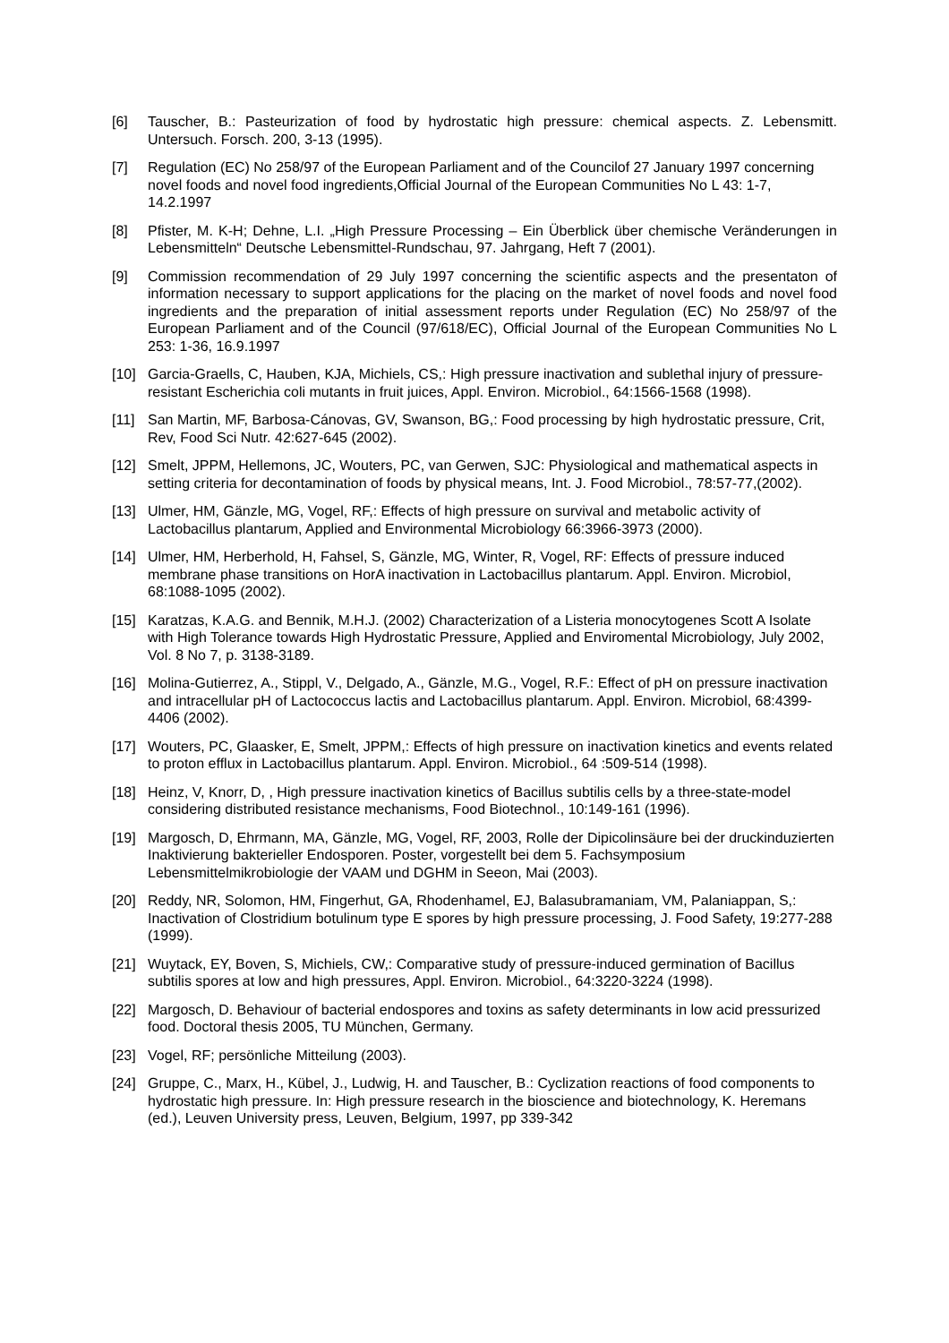[6] Tauscher, B.: Pasteurization of food by hydrostatic high pressure: chemical aspects. Z. Lebensmitt. Untersuch. Forsch. 200, 3-13 (1995).
[7] Regulation (EC) No 258/97 of the European Parliament and of the Councilof 27 January 1997 concerning novel foods and novel food ingredients,Official Journal of the European Communities No L 43: 1-7, 14.2.1997
[8] Pfister, M. K-H; Dehne, L.I. „High Pressure Processing – Ein Überblick über chemische Veränderungen in Lebensmitteln“ Deutsche Lebensmittel-Rundschau, 97. Jahrgang, Heft 7 (2001).
[9] Commission recommendation of 29 July 1997 concerning the scientific aspects and the presentaton of information necessary to support applications for the placing on the market of novel foods and novel food ingredients and the preparation of initial assessment reports under Regulation (EC) No 258/97 of the European Parliament and of the Council (97/618/EC), Official Journal of the European Communities No L 253: 1-36, 16.9.1997
[10] Garcia-Graells, C, Hauben, KJA, Michiels, CS,: High pressure inactivation and sublethal injury of pressure-resistant Escherichia coli mutants in fruit juices, Appl. Environ. Microbiol., 64:1566-1568 (1998).
[11] San Martin, MF, Barbosa-Cánovas, GV, Swanson, BG,: Food processing by high hydrostatic pressure, Crit, Rev, Food Sci Nutr. 42:627-645 (2002).
[12] Smelt, JPPM, Hellemons, JC, Wouters, PC, van Gerwen, SJC: Physiological and mathematical aspects in setting criteria for decontamination of foods by physical means, Int. J. Food Microbiol., 78:57-77,(2002).
[13] Ulmer, HM, Gänzle, MG, Vogel, RF,: Effects of high pressure on survival and metabolic activity of Lactobacillus plantarum, Applied and Environmental Microbiology 66:3966-3973 (2000).
[14] Ulmer, HM, Herberhold, H, Fahsel, S, Gänzle, MG, Winter, R, Vogel, RF: Effects of pressure induced membrane phase transitions on HorA inactivation in Lactobacillus plantarum. Appl. Environ. Microbiol, 68:1088-1095 (2002).
[15] Karatzas, K.A.G. and Bennik, M.H.J. (2002) Characterization of a Listeria monocytogenes Scott A Isolate with High Tolerance towards High Hydrostatic Pressure, Applied and Enviromental Microbiology, July 2002, Vol. 8 No 7, p. 3138-3189.
[16] Molina-Gutierrez, A., Stippl, V., Delgado, A., Gänzle, M.G., Vogel, R.F.: Effect of pH on pressure inactivation and intracellular pH of Lactococcus lactis and Lactobacillus plantarum. Appl. Environ. Microbiol, 68:4399-4406 (2002).
[17] Wouters, PC, Glaasker, E, Smelt, JPPM,: Effects of high pressure on inactivation kinetics and events related to proton efflux in Lactobacillus plantarum. Appl. Environ. Microbiol., 64 :509-514 (1998).
[18] Heinz, V, Knorr, D, , High pressure inactivation kinetics of Bacillus subtilis cells by a three-state-model considering distributed resistance mechanisms, Food Biotechnol., 10:149-161 (1996).
[19] Margosch, D, Ehrmann, MA, Gänzle, MG, Vogel, RF, 2003, Rolle der Dipicolinsäure bei der druckinduzierten Inaktivierung bakterieller Endosporen. Poster, vorgestellt bei dem 5. Fachsymposium Lebensmittelmikrobiologie der VAAM und DGHM in Seeon, Mai (2003).
[20] Reddy, NR, Solomon, HM, Fingerhut, GA, Rhodenhamel, EJ, Balasubramaniam, VM, Palaniappan, S,: Inactivation of Clostridium botulinum type E spores by high pressure processing, J. Food Safety, 19:277-288 (1999).
[21] Wuytack, EY, Boven, S, Michiels, CW,: Comparative study of pressure-induced germination of Bacillus subtilis spores at low and high pressures, Appl. Environ. Microbiol., 64:3220-3224 (1998).
[22] Margosch, D. Behaviour of bacterial endospores and toxins as safety determinants in low acid pressurized food. Doctoral thesis 2005, TU München, Germany.
[23] Vogel, RF; persönliche Mitteilung (2003).
[24] Gruppe, C., Marx, H., Kübel, J., Ludwig, H. and Tauscher, B.: Cyclization reactions of food components to hydrostatic high pressure. In: High pressure research in the bioscience and biotechnology, K. Heremans (ed.), Leuven University press, Leuven, Belgium, 1997, pp 339-342